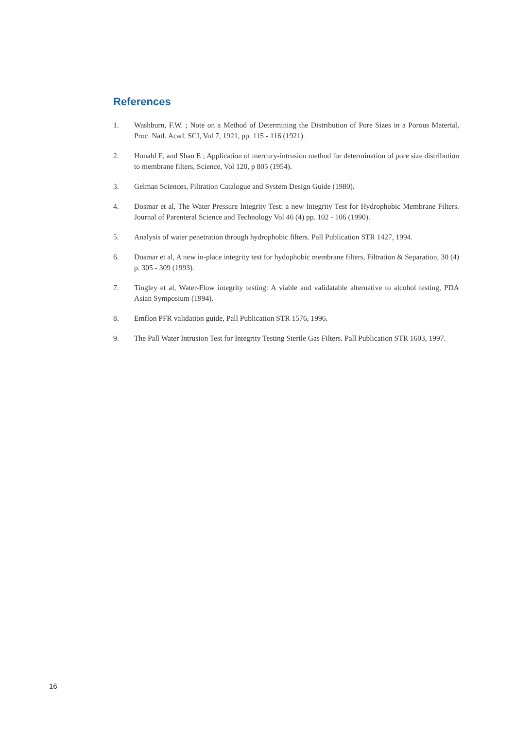References
1. Washburn, F.W. ; Note on a Method of Determining the Distribution of Pore Sizes in a Porous Material, Proc. Natl. Acad. SCI, Vol 7, 1921, pp. 115 - 116 (1921).
2. Honald E, and Shau E ; Application of mercury-intrusion method for determination of pore size distribution to membrane filters, Science, Vol 120, p 805 (1954).
3. Gelman Sciences, Filtration Catalogue and System Design Guide (1980).
4. Dosmar et al, The Water Pressure Integrity Test: a new Integrity Test for Hydrophobic Membrane Filters. Journal of Parenteral Science and Technology Vol 46 (4) pp. 102 - 106 (1990).
5. Analysis of water penetration through hydrophobic filters. Pall Publication STR 1427, 1994.
6. Dosmar et al, A new in-place integrity test for hydophobic membrane filters, Filtration & Separation, 30 (4) p. 305 - 309 (1993).
7. Tingley et al, Water-Flow integrity testing: A viable and validatable alternative to alcohol testing, PDA Asian Symposium (1994).
8. Emflon PFR validation guide, Pall Publication STR 1576, 1996.
9. The Pall Water Intrusion Test for Integrity Testing Sterile Gas Filters. Pall Publication STR 1603, 1997.
16